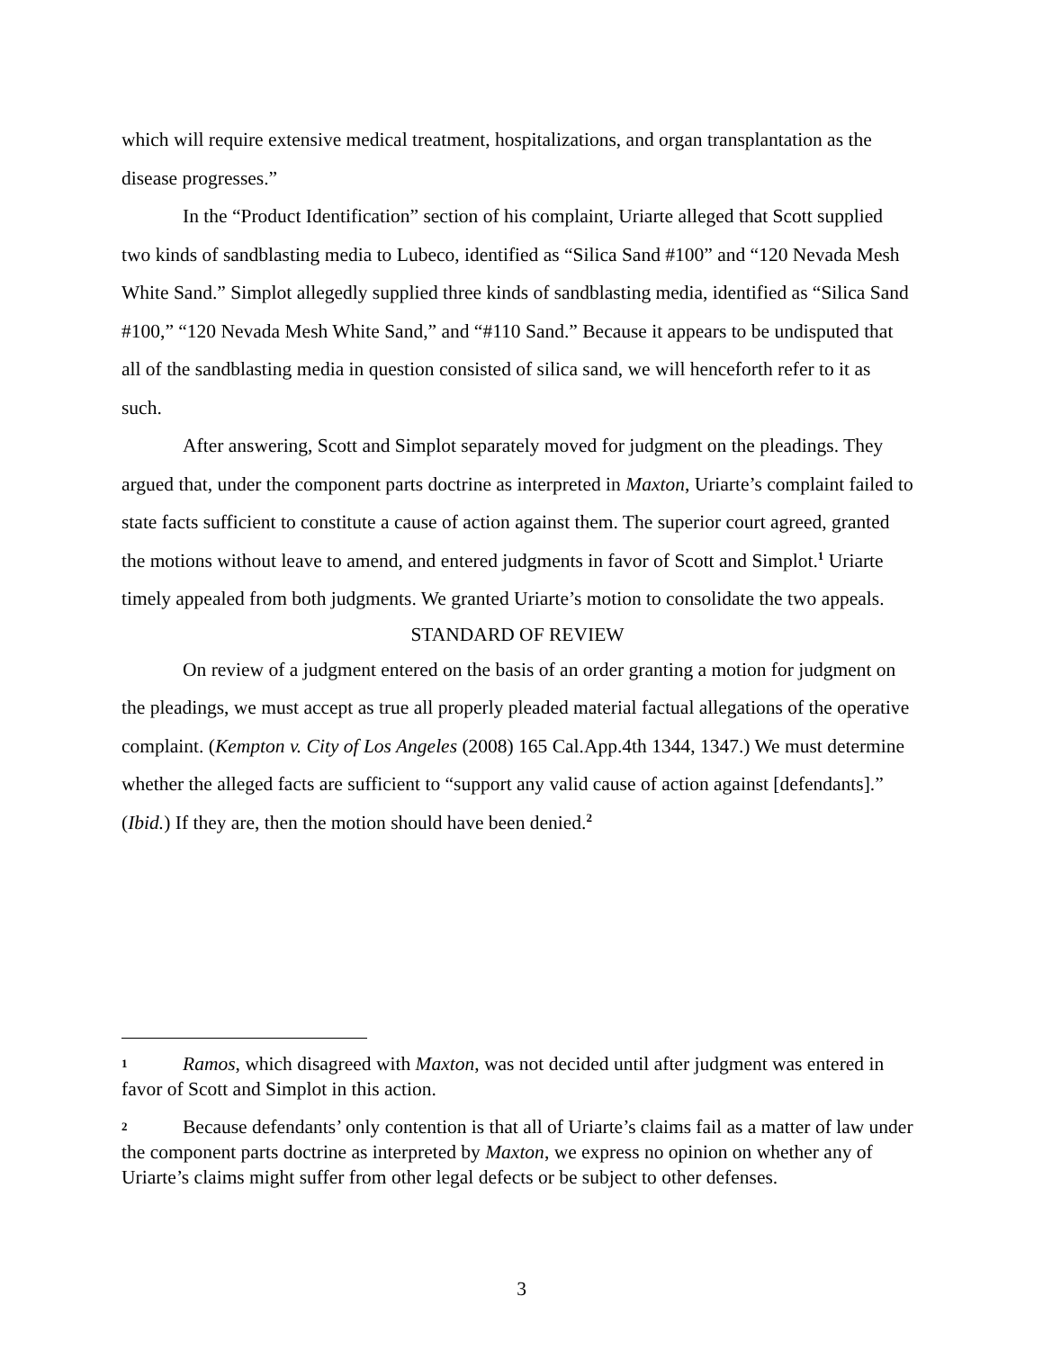which will require extensive medical treatment, hospitalizations, and organ transplantation as the disease progresses.”
In the “Product Identification” section of his complaint, Uriarte alleged that Scott supplied two kinds of sandblasting media to Lubeco, identified as “Silica Sand #100” and “120 Nevada Mesh White Sand.” Simplot allegedly supplied three kinds of sandblasting media, identified as “Silica Sand #100,” “120 Nevada Mesh White Sand,” and “#110 Sand.” Because it appears to be undisputed that all of the sandblasting media in question consisted of silica sand, we will henceforth refer to it as such.
After answering, Scott and Simplot separately moved for judgment on the pleadings. They argued that, under the component parts doctrine as interpreted in Maxton, Uriarte’s complaint failed to state facts sufficient to constitute a cause of action against them. The superior court agreed, granted the motions without leave to amend, and entered judgments in favor of Scott and Simplot.<sup>1</sup> Uriarte timely appealed from both judgments. We granted Uriarte’s motion to consolidate the two appeals.
STANDARD OF REVIEW
On review of a judgment entered on the basis of an order granting a motion for judgment on the pleadings, we must accept as true all properly pleaded material factual allegations of the operative complaint. (Kempton v. City of Los Angeles (2008) 165 Cal.App.4th 1344, 1347.) We must determine whether the alleged facts are sufficient to “support any valid cause of action against [defendants].” (Ibid.) If they are, then the motion should have been denied.<sup>2</sup>
1 Ramos, which disagreed with Maxton, was not decided until after judgment was entered in favor of Scott and Simplot in this action.
2 Because defendants’ only contention is that all of Uriarte’s claims fail as a matter of law under the component parts doctrine as interpreted by Maxton, we express no opinion on whether any of Uriarte’s claims might suffer from other legal defects or be subject to other defenses.
3